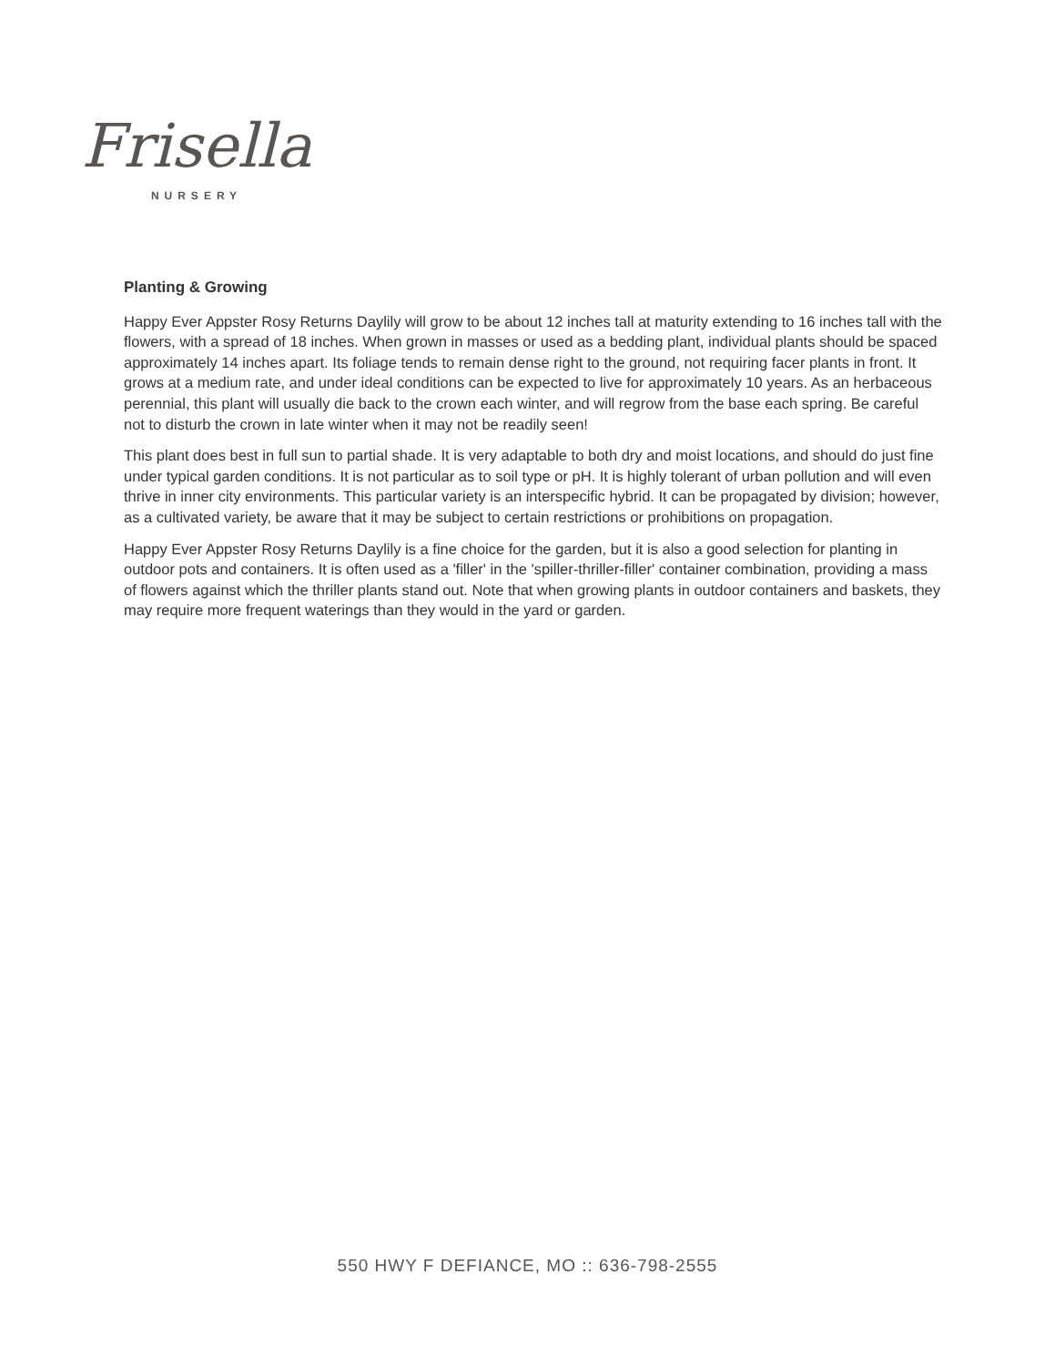Frisella
NURSERY
Planting & Growing
Happy Ever Appster Rosy Returns Daylily will grow to be about 12 inches tall at maturity extending to 16 inches tall with the flowers, with a spread of 18 inches. When grown in masses or used as a bedding plant, individual plants should be spaced approximately 14 inches apart. Its foliage tends to remain dense right to the ground, not requiring facer plants in front. It grows at a medium rate, and under ideal conditions can be expected to live for approximately 10 years. As an herbaceous perennial, this plant will usually die back to the crown each winter, and will regrow from the base each spring. Be careful not to disturb the crown in late winter when it may not be readily seen!
This plant does best in full sun to partial shade. It is very adaptable to both dry and moist locations, and should do just fine under typical garden conditions. It is not particular as to soil type or pH. It is highly tolerant of urban pollution and will even thrive in inner city environments. This particular variety is an interspecific hybrid. It can be propagated by division; however, as a cultivated variety, be aware that it may be subject to certain restrictions or prohibitions on propagation.
Happy Ever Appster Rosy Returns Daylily is a fine choice for the garden, but it is also a good selection for planting in outdoor pots and containers. It is often used as a 'filler' in the 'spiller-thriller-filler' container combination, providing a mass of flowers against which the thriller plants stand out. Note that when growing plants in outdoor containers and baskets, they may require more frequent waterings than they would in the yard or garden.
550 HWY F DEFIANCE, MO :: 636-798-2555